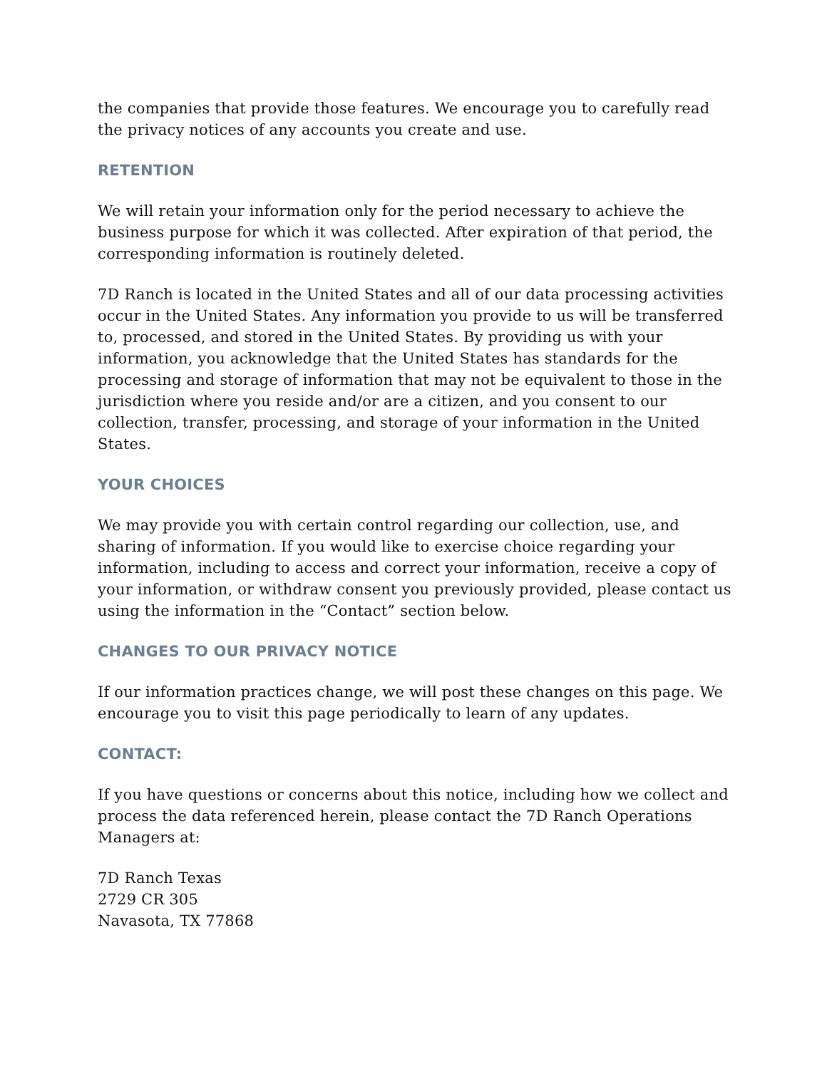the companies that provide those features. We encourage you to carefully read the privacy notices of any accounts you create and use.
RETENTION
We will retain your information only for the period necessary to achieve the business purpose for which it was collected. After expiration of that period, the corresponding information is routinely deleted.
7D Ranch is located in the United States and all of our data processing activities occur in the United States. Any information you provide to us will be transferred to, processed, and stored in the United States. By providing us with your information, you acknowledge that the United States has standards for the processing and storage of information that may not be equivalent to those in the jurisdiction where you reside and/or are a citizen, and you consent to our collection, transfer, processing, and storage of your information in the United States.
YOUR CHOICES
We may provide you with certain control regarding our collection, use, and sharing of information. If you would like to exercise choice regarding your information, including to access and correct your information, receive a copy of your information, or withdraw consent you previously provided, please contact us using the information in the “Contact” section below.
CHANGES TO OUR PRIVACY NOTICE
If our information practices change, we will post these changes on this page. We encourage you to visit this page periodically to learn of any updates.
CONTACT:
If you have questions or concerns about this notice, including how we collect and process the data referenced herein, please contact the 7D Ranch Operations Managers at:
7D Ranch Texas
2729 CR 305
Navasota, TX 77868